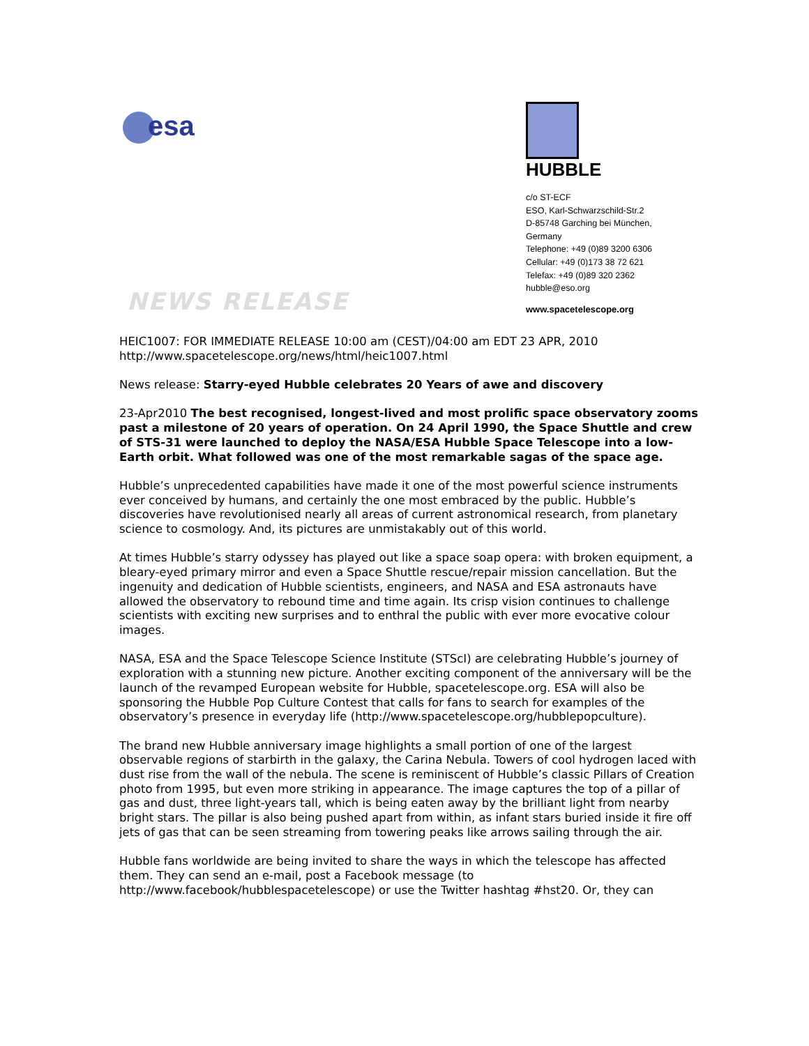esa
HUBBLE
c/o ST-ECF
ESO, Karl-Schwarzschild-Str.2
D-85748 Garching bei München,
Germany
Telephone: +49 (0)89 3200 6306
Cellular: +49 (0)173 38 72 621
Telefax: +49 (0)89 320 2362
hubble@eso.org
NEWS RELEASE www.spacetelescope.org
HEIC1007: FOR IMMEDIATE RELEASE 10:00 am (CEST)/04:00 am EDT 23 APR, 2010
http://www.spacetelescope.org/news/html/heic1007.html
News release: Starry-eyed Hubble celebrates 20 Years of awe and discovery
23-Apr2010 The best recognised, longest-lived and most prolific space observatory zooms past a milestone of 20 years of operation. On 24 April 1990, the Space Shuttle and crew of STS-31 were launched to deploy the NASA/ESA Hubble Space Telescope into a low-Earth orbit. What followed was one of the most remarkable sagas of the space age.
Hubble’s unprecedented capabilities have made it one of the most powerful science instruments ever conceived by humans, and certainly the one most embraced by the public. Hubble’s discoveries have revolutionised nearly all areas of current astronomical research, from planetary science to cosmology. And, its pictures are unmistakably out of this world.
At times Hubble’s starry odyssey has played out like a space soap opera: with broken equipment, a bleary-eyed primary mirror and even a Space Shuttle rescue/repair mission cancellation. But the ingenuity and dedication of Hubble scientists, engineers, and NASA and ESA astronauts have allowed the observatory to rebound time and time again. Its crisp vision continues to challenge scientists with exciting new surprises and to enthral the public with ever more evocative colour images.
NASA, ESA and the Space Telescope Science Institute (STScI) are celebrating Hubble’s journey of exploration with a stunning new picture. Another exciting component of the anniversary will be the launch of the revamped European website for Hubble, spacetelescope.org. ESA will also be sponsoring the Hubble Pop Culture Contest that calls for fans to search for examples of the observatory’s presence in everyday life (http://www.spacetelescope.org/hubblepopculture).
The brand new Hubble anniversary image highlights a small portion of one of the largest observable regions of starbirth in the galaxy, the Carina Nebula. Towers of cool hydrogen laced with dust rise from the wall of the nebula. The scene is reminiscent of Hubble’s classic Pillars of Creation photo from 1995, but even more striking in appearance. The image captures the top of a pillar of gas and dust, three light-years tall, which is being eaten away by the brilliant light from nearby bright stars. The pillar is also being pushed apart from within, as infant stars buried inside it fire off jets of gas that can be seen streaming from towering peaks like arrows sailing through the air.
Hubble fans worldwide are being invited to share the ways in which the telescope has affected them. They can send an e-mail, post a Facebook message (to http://www.facebook/hubblespacetelescope) or use the Twitter hashtag #hst20. Or, they can